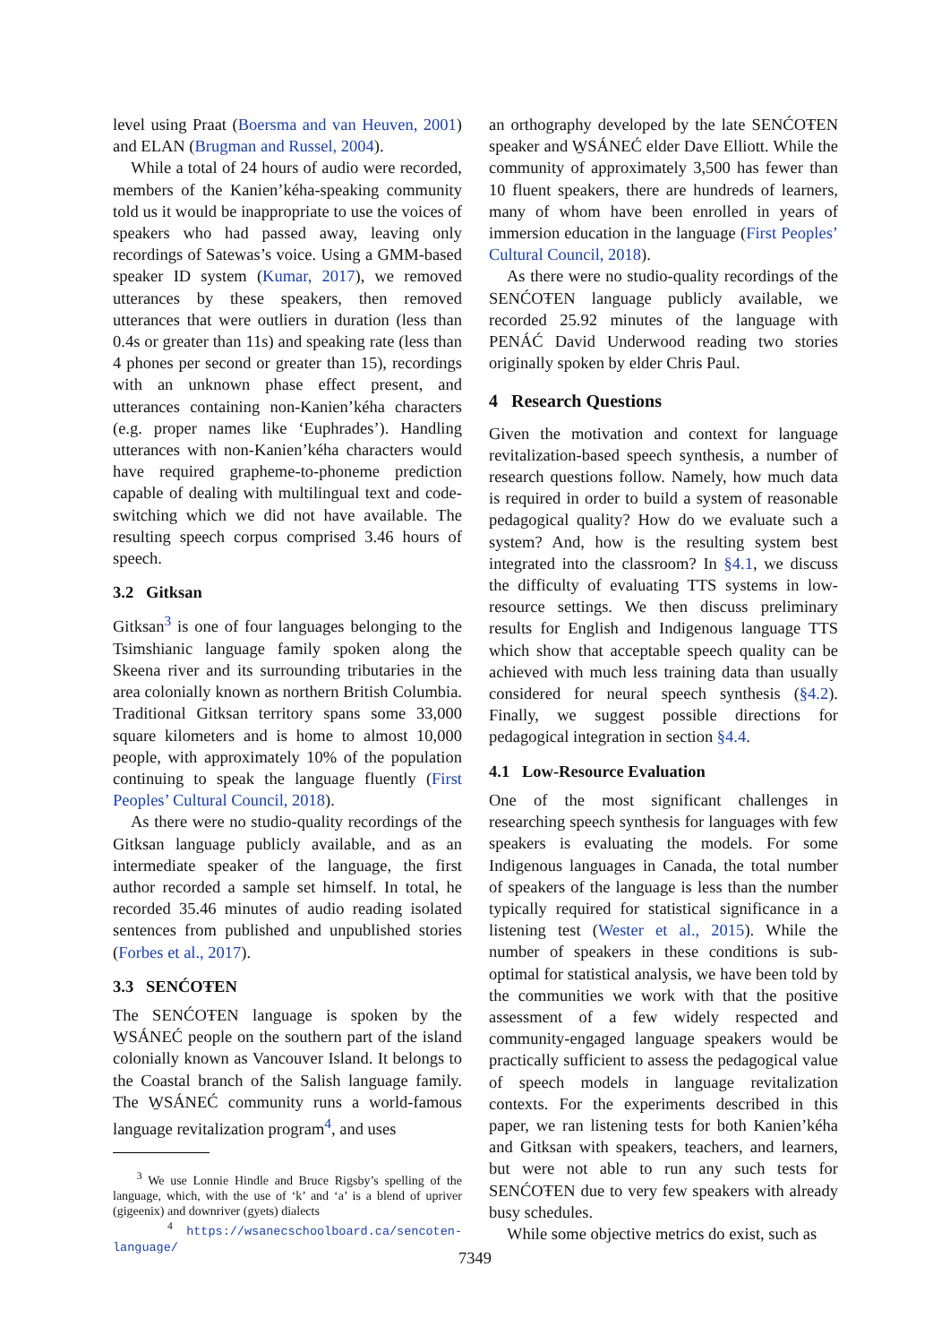level using Praat (Boersma and van Heuven, 2001) and ELAN (Brugman and Russel, 2004).
While a total of 24 hours of audio were recorded, members of the Kanien’kéha-speaking community told us it would be inappropriate to use the voices of speakers who had passed away, leaving only recordings of Satewas’s voice. Using a GMM-based speaker ID system (Kumar, 2017), we removed utterances by these speakers, then removed utterances that were outliers in duration (less than 0.4s or greater than 11s) and speaking rate (less than 4 phones per second or greater than 15), recordings with an unknown phase effect present, and utterances containing non-Kanien’kéha characters (e.g. proper names like ‘Euphrades’). Handling utterances with non-Kanien’kéha characters would have required grapheme-to-phoneme prediction capable of dealing with multilingual text and code-switching which we did not have available. The resulting speech corpus comprised 3.46 hours of speech.
3.2 Gitksan
Gitksan<sup>3</sup> is one of four languages belonging to the Tsimshianic language family spoken along the Skeena river and its surrounding tributaries in the area colonially known as northern British Columbia. Traditional Gitksan territory spans some 33,000 square kilometers and is home to almost 10,000 people, with approximately 10% of the population continuing to speak the language fluently (First Peoples’ Cultural Council, 2018).
As there were no studio-quality recordings of the Gitksan language publicly available, and as an intermediate speaker of the language, the first author recorded a sample set himself. In total, he recorded 35.46 minutes of audio reading isolated sentences from published and unpublished stories (Forbes et al., 2017).
3.3 SENĆOŦEN
The SENĆOŦEN language is spoken by the W̱SÁNEĆ people on the southern part of the island colonially known as Vancouver Island. It belongs to the Coastal branch of the Salish language family. The W̱SÁNEĆ community runs a world-famous language revitalization program<sup>4</sup>, and uses
<sup>3</sup> We use Lonnie Hindle and Bruce Rigsby’s spelling of the language, which, with the use of ‘k’ and ‘a’ is a blend of upriver (gigeenix) and downriver (gyets) dialects
<sup>4</sup> https://wsanecschoolboard.ca/sencoten-language/
an orthography developed by the late SENĆOŦEN speaker and W̱SÁNEĆ elder Dave Elliott. While the community of approximately 3,500 has fewer than 10 fluent speakers, there are hundreds of learners, many of whom have been enrolled in years of immersion education in the language (First Peoples’ Cultural Council, 2018).
As there were no studio-quality recordings of the SENĆOŦEN language publicly available, we recorded 25.92 minutes of the language with PENÁĆ David Underwood reading two stories originally spoken by elder Chris Paul.
4 Research Questions
Given the motivation and context for language revitalization-based speech synthesis, a number of research questions follow. Namely, how much data is required in order to build a system of reasonable pedagogical quality? How do we evaluate such a system? And, how is the resulting system best integrated into the classroom? In §4.1, we discuss the difficulty of evaluating TTS systems in low-resource settings. We then discuss preliminary results for English and Indigenous language TTS which show that acceptable speech quality can be achieved with much less training data than usually considered for neural speech synthesis (§4.2). Finally, we suggest possible directions for pedagogical integration in section §4.4.
4.1 Low-Resource Evaluation
One of the most significant challenges in researching speech synthesis for languages with few speakers is evaluating the models. For some Indigenous languages in Canada, the total number of speakers of the language is less than the number typically required for statistical significance in a listening test (Wester et al., 2015). While the number of speakers in these conditions is sub-optimal for statistical analysis, we have been told by the communities we work with that the positive assessment of a few widely respected and community-engaged language speakers would be practically sufficient to assess the pedagogical value of speech models in language revitalization contexts. For the experiments described in this paper, we ran listening tests for both Kanien’kéha and Gitksan with speakers, teachers, and learners, but were not able to run any such tests for SENĆOŦEN due to very few speakers with already busy schedules.
While some objective metrics do exist, such as
7349